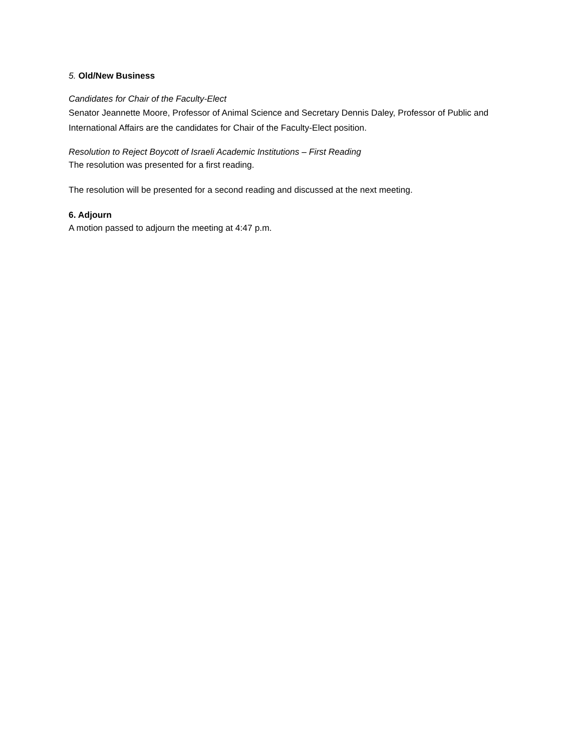5. Old/New Business
Candidates for Chair of the Faculty-Elect
Senator Jeannette Moore, Professor of Animal Science and Secretary Dennis Daley, Professor of Public and International Affairs are the candidates for Chair of the Faculty-Elect position.
Resolution to Reject Boycott of Israeli Academic Institutions – First Reading
The resolution was presented for a first reading.
The resolution will be presented for a second reading and discussed at the next meeting.
6. Adjourn
A motion passed to adjourn the meeting at 4:47 p.m.